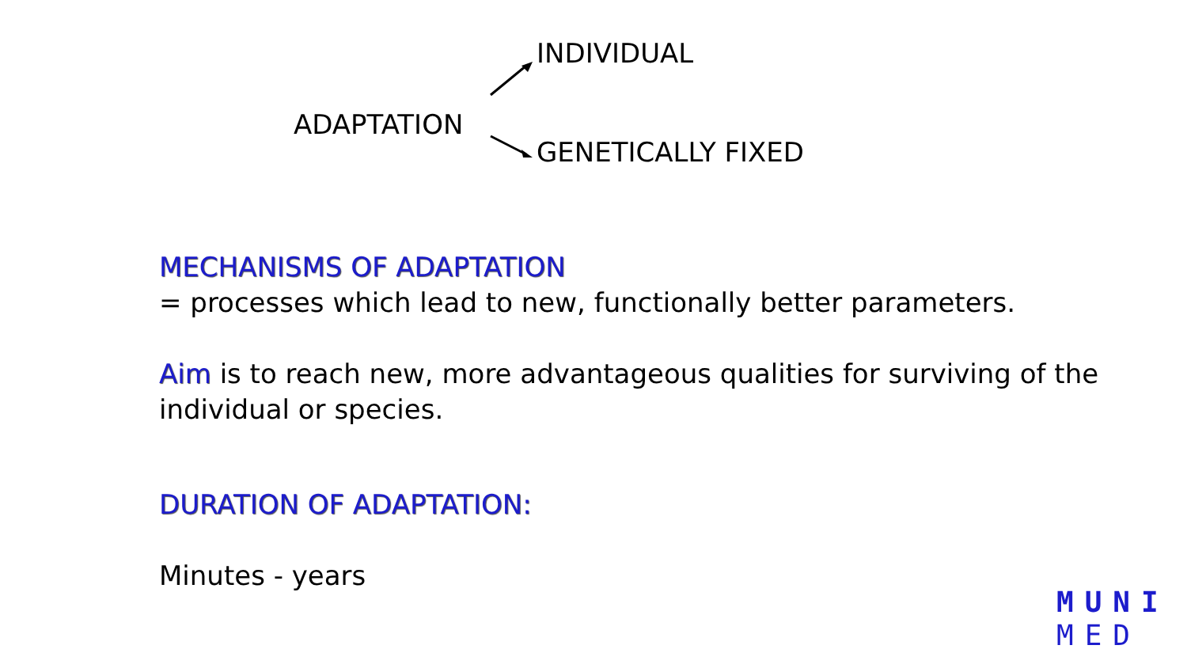INDIVIDUAL
ADAPTATION
GENETICALLY FIXED
MECHANISMS OF ADAPTATION
= processes which lead to new, functionally better parameters.
Aim is to reach new, more advantageous qualities for surviving of the individual or species.
DURATION OF ADAPTATION:
Minutes - years
MUNI
MED